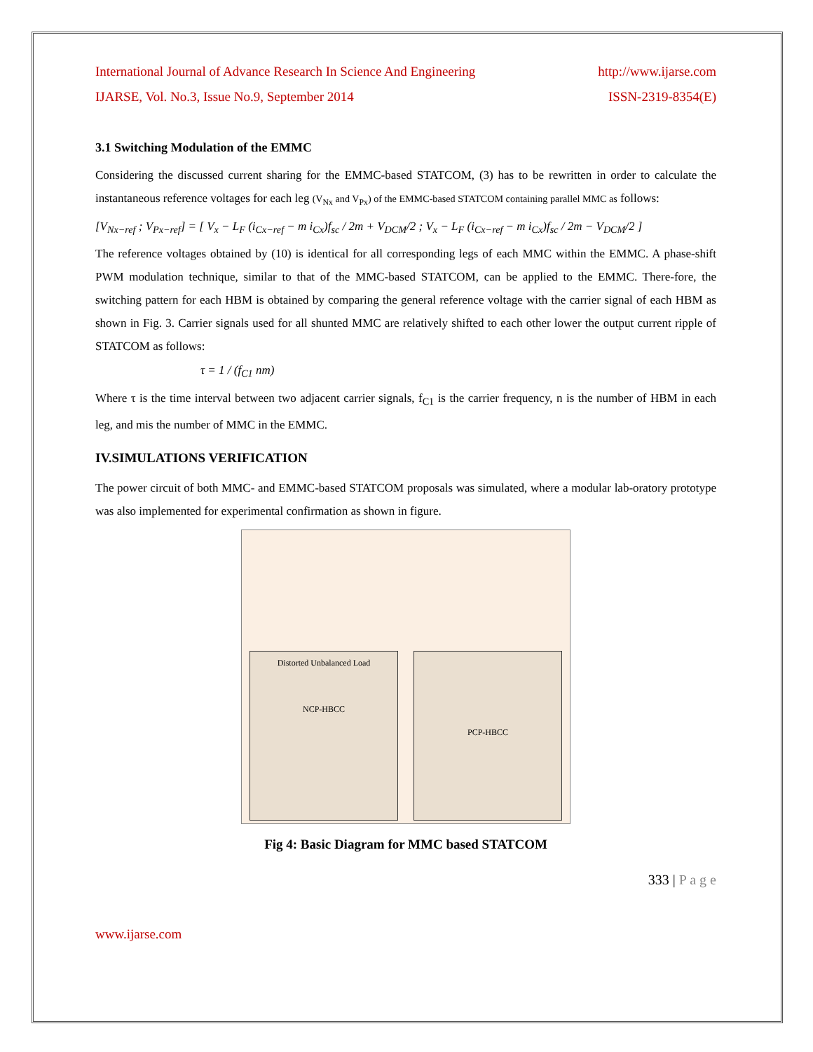International Journal of Advance Research In Science And Engineering http://www.ijarse.com
IJARSE, Vol. No.3, Issue No.9, September 2014 ISSN-2319-8354(E)
3.1 Switching Modulation of the EMMC
Considering the discussed current sharing for the EMMC-based STATCOM, (3) has to be rewritten in order to calculate the instantaneous reference voltages for each leg (V<sub>Nx</sub> and V<sub>Px</sub>) of the EMMC-based STATCOM containing parallel MMC as follows:
[V<sub>Nx−ref</sub> ; V<sub>Px−ref</sub>] = [ V<sub>x</sub> − L<sub>F</sub> (i<sub>Cx−ref</sub> − m i<sub>Cx</sub>)f<sub>sc</sub> / 2m + V<sub>DCM</sub>/2 ; V<sub>x</sub> − L<sub>F</sub> (i<sub>Cx−ref</sub> − m i<sub>Cx</sub>)f<sub>sc</sub> / 2m − V<sub>DCM</sub>/2 ]
The reference voltages obtained by (10) is identical for all corresponding legs of each MMC within the EMMC. A phase-shift PWM modulation technique, similar to that of the MMC-based STATCOM, can be applied to the EMMC. There-fore, the switching pattern for each HBM is obtained by comparing the general reference voltage with the carrier signal of each HBM as shown in Fig. 3. Carrier signals used for all shunted MMC are relatively shifted to each other lower the output current ripple of STATCOM as follows:
τ = 1 / (f<sub>C1</sub> nm)
Where τ is the time interval between two adjacent carrier signals, f<sub>C1</sub> is the carrier frequency, n is the number of HBM in each leg, and mis the number of MMC in the EMMC.
IV.SIMULATIONS VERIFICATION
The power circuit of both MMC- and EMMC-based STATCOM proposals was simulated, where a modular lab-oratory prototype was also implemented for experimental confirmation as shown in figure.
Distorted Unbalanced Load
NCP-HBCC
PCP-HBCC
Fig 4: Basic Diagram for MMC based STATCOM
333 | P a g e
www.ijarse.com